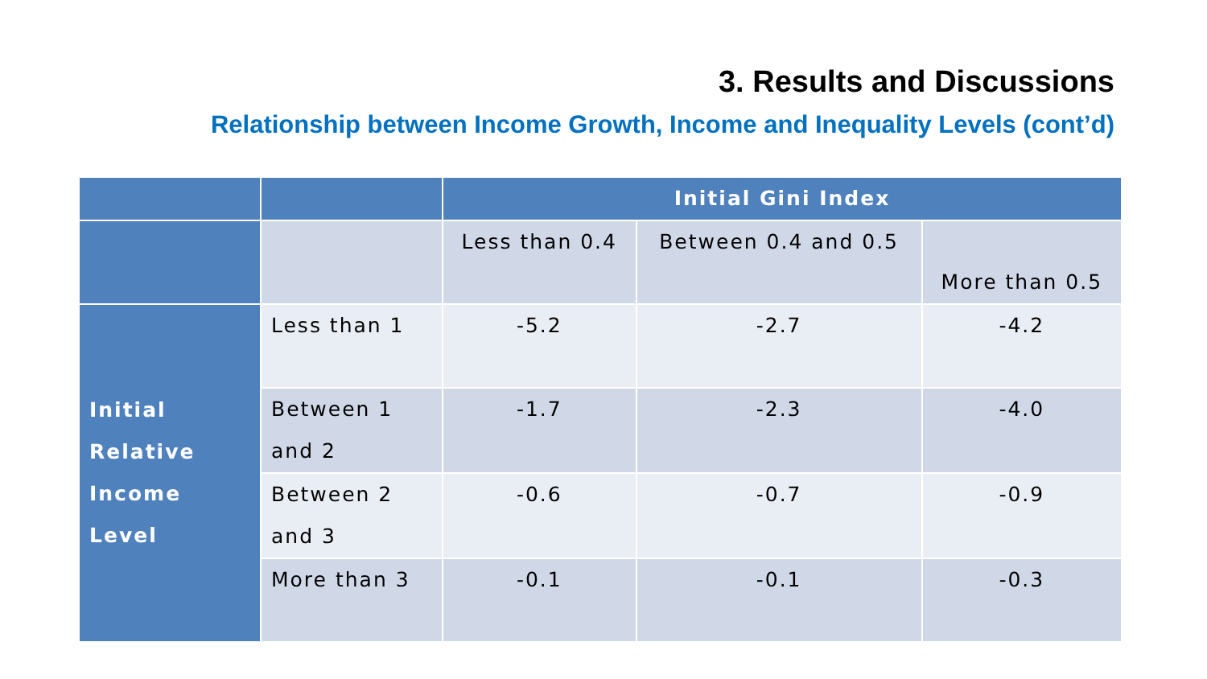3. Results and Discussions
Relationship between Income Growth, Income and Inequality Levels (cont’d)
| | | Initial Gini Index | | |
| | | Less than 0.4 | Between 0.4 and 0.5 | More than 0.5 |
| Initial Relative Income Level | Less than 1 | -5.2 | -2.7 | -4.2 |
| | Between 1 and 2 | -1.7 | -2.3 | -4.0 |
| | Between 2 and 3 | -0.6 | -0.7 | -0.9 |
| | More than 3 | -0.1 | -0.1 | -0.3 |